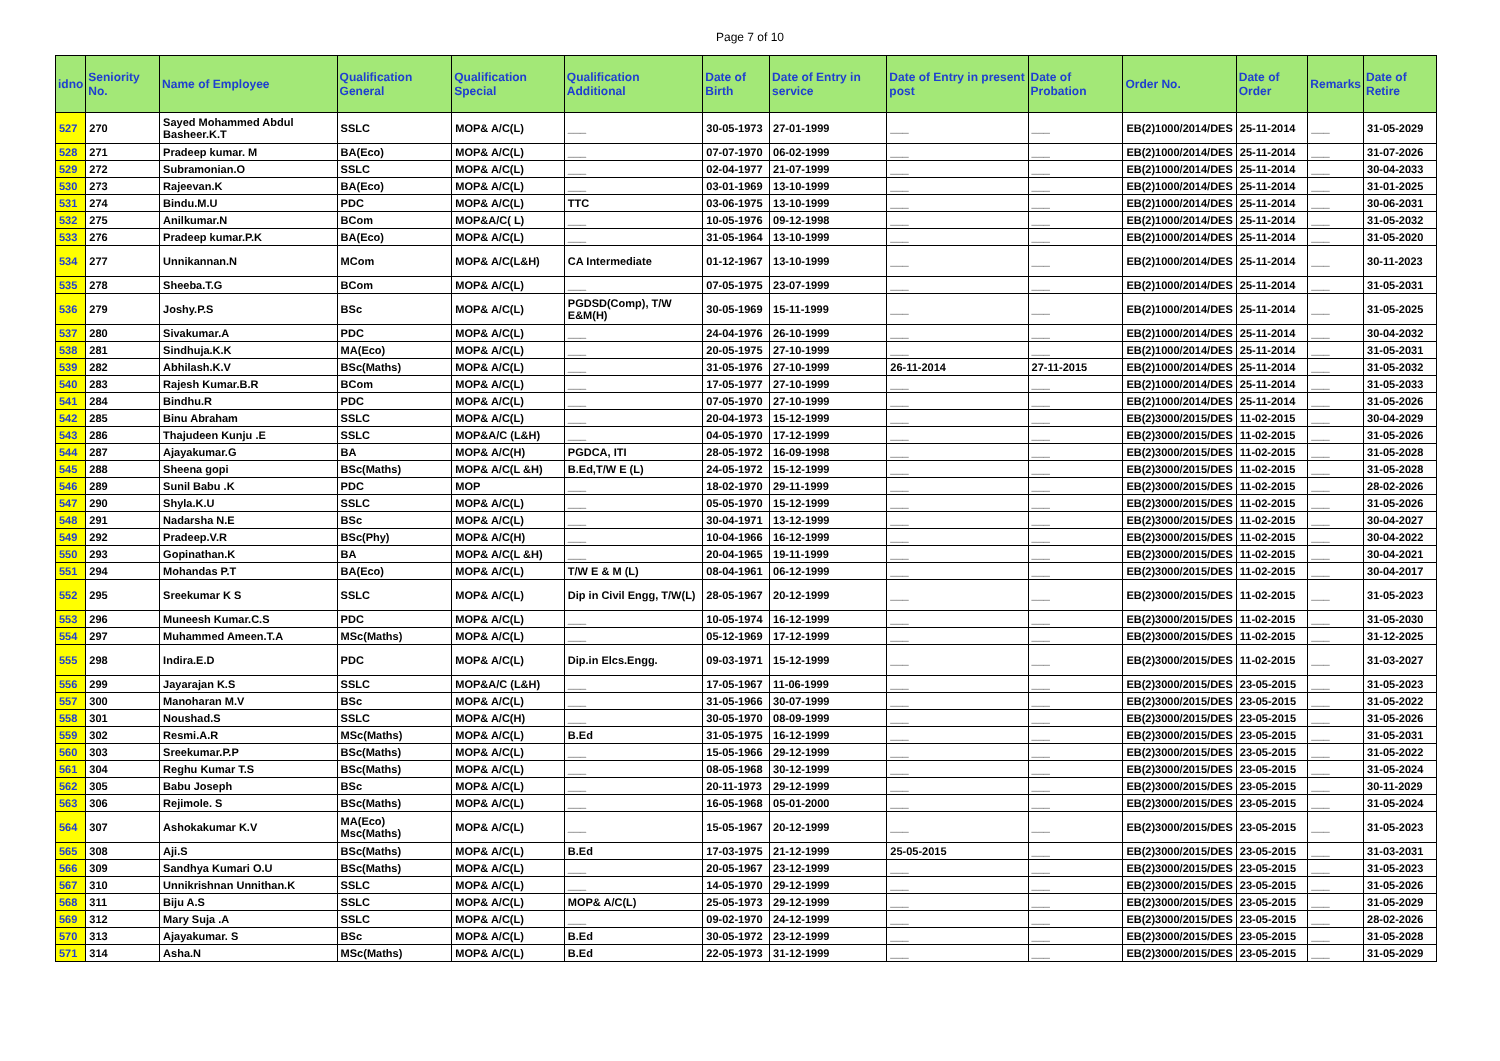Page 7 of 10
| idno | Seniority No. | Name of Employee | Qualification General | Qualification Special | Qualification Additional | Date of Birth | Date of Entry in service | Date of Entry in present post | Date of Probation | Order No. | Date of Order | Remarks | Date of Retire |
| --- | --- | --- | --- | --- | --- | --- | --- | --- | --- | --- | --- | --- | --- |
| 527 | 270 | Sayed Mohammed Abdul Basheer.K.T | SSLC | MOP& A/C(L) | ___ | 30-05-1973 | 27-01-1999 | ___ | ___ | EB(2)1000/2014/DES | 25-11-2014 | ___ | 31-05-2029 |
| 528 | 271 | Pradeep kumar. M | BA(Eco) | MOP& A/C(L) | ___ | 07-07-1970 | 06-02-1999 | ___ | ___ | EB(2)1000/2014/DES | 25-11-2014 | ___ | 31-07-2026 |
| 529 | 272 | Subramonian.O | SSLC | MOP& A/C(L) | ___ | 02-04-1977 | 21-07-1999 | ___ | ___ | EB(2)1000/2014/DES | 25-11-2014 | ___ | 30-04-2033 |
| 530 | 273 | Rajeevan.K | BA(Eco) | MOP& A/C(L) | ___ | 03-01-1969 | 13-10-1999 | ___ | ___ | EB(2)1000/2014/DES | 25-11-2014 | ___ | 31-01-2025 |
| 531 | 274 | Bindu.M.U | PDC | MOP& A/C(L) | TTC | 03-06-1975 | 13-10-1999 | ___ | ___ | EB(2)1000/2014/DES | 25-11-2014 | ___ | 30-06-2031 |
| 532 | 275 | Anilkumar.N | BCom | MOP&A/C( L) | ___ | 10-05-1976 | 09-12-1998 | ___ | ___ | EB(2)1000/2014/DES | 25-11-2014 | ___ | 31-05-2032 |
| 533 | 276 | Pradeep kumar.P.K | BA(Eco) | MOP& A/C(L) | ___ | 31-05-1964 | 13-10-1999 | ___ | ___ | EB(2)1000/2014/DES | 25-11-2014 | ___ | 31-05-2020 |
| 534 | 277 | Unnikannan.N | MCom | MOP& A/C(L&H) | CA Intermediate | 01-12-1967 | 13-10-1999 | ___ | ___ | EB(2)1000/2014/DES | 25-11-2014 | ___ | 30-11-2023 |
| 535 | 278 | Sheeba.T.G | BCom | MOP& A/C(L) | ___ | 07-05-1975 | 23-07-1999 | ___ | ___ | EB(2)1000/2014/DES | 25-11-2014 | ___ | 31-05-2031 |
| 536 | 279 | Joshy.P.S | BSc | MOP& A/C(L) | PGDSD(Comp), T/W E&M(H) | 30-05-1969 | 15-11-1999 | ___ | ___ | EB(2)1000/2014/DES | 25-11-2014 | ___ | 31-05-2025 |
| 537 | 280 | Sivakumar.A | PDC | MOP& A/C(L) | ___ | 24-04-1976 | 26-10-1999 | ___ | ___ | EB(2)1000/2014/DES | 25-11-2014 | ___ | 30-04-2032 |
| 538 | 281 | Sindhuja.K.K | MA(Eco) | MOP& A/C(L) | ___ | 20-05-1975 | 27-10-1999 | ___ | ___ | EB(2)1000/2014/DES | 25-11-2014 | ___ | 31-05-2031 |
| 539 | 282 | Abhilash.K.V | BSc(Maths) | MOP& A/C(L) | ___ | 31-05-1976 | 27-10-1999 | 26-11-2014 | 27-11-2015 | EB(2)1000/2014/DES | 25-11-2014 | ___ | 31-05-2032 |
| 540 | 283 | Rajesh Kumar.B.R | BCom | MOP& A/C(L) | ___ | 17-05-1977 | 27-10-1999 | ___ | ___ | EB(2)1000/2014/DES | 25-11-2014 | ___ | 31-05-2033 |
| 541 | 284 | Bindhu.R | PDC | MOP& A/C(L) | ___ | 07-05-1970 | 27-10-1999 | ___ | ___ | EB(2)1000/2014/DES | 25-11-2014 | ___ | 31-05-2026 |
| 542 | 285 | Binu Abraham | SSLC | MOP& A/C(L) | ___ | 20-04-1973 | 15-12-1999 | ___ | ___ | EB(2)3000/2015/DES | 11-02-2015 | ___ | 30-04-2029 |
| 543 | 286 | Thajudeen Kunju .E | SSLC | MOP&A/C (L&H) | ___ | 04-05-1970 | 17-12-1999 | ___ | ___ | EB(2)3000/2015/DES | 11-02-2015 | ___ | 31-05-2026 |
| 544 | 287 | Ajayakumar.G | BA | MOP& A/C(H) | PGDCA, ITI | 28-05-1972 | 16-09-1998 | ___ | ___ | EB(2)3000/2015/DES | 11-02-2015 | ___ | 31-05-2028 |
| 545 | 288 | Sheena gopi | BSc(Maths) | MOP& A/C(L &H) | B.Ed,T/W E (L) | 24-05-1972 | 15-12-1999 | ___ | ___ | EB(2)3000/2015/DES | 11-02-2015 | ___ | 31-05-2028 |
| 546 | 289 | Sunil Babu .K | PDC | MOP | ___ | 18-02-1970 | 29-11-1999 | ___ | ___ | EB(2)3000/2015/DES | 11-02-2015 | ___ | 28-02-2026 |
| 547 | 290 | Shyla.K.U | SSLC | MOP& A/C(L) | ___ | 05-05-1970 | 15-12-1999 | ___ | ___ | EB(2)3000/2015/DES | 11-02-2015 | ___ | 31-05-2026 |
| 548 | 291 | Nadarsha N.E | BSc | MOP& A/C(L) | ___ | 30-04-1971 | 13-12-1999 | ___ | ___ | EB(2)3000/2015/DES | 11-02-2015 | ___ | 30-04-2027 |
| 549 | 292 | Pradeep.V.R | BSc(Phy) | MOP& A/C(H) | ___ | 10-04-1966 | 16-12-1999 | ___ | ___ | EB(2)3000/2015/DES | 11-02-2015 | ___ | 30-04-2022 |
| 550 | 293 | Gopinathan.K | BA | MOP& A/C(L &H) | ___ | 20-04-1965 | 19-11-1999 | ___ | ___ | EB(2)3000/2015/DES | 11-02-2015 | ___ | 30-04-2021 |
| 551 | 294 | Mohandas P.T | BA(Eco) | MOP& A/C(L) | T/W E & M (L) | 08-04-1961 | 06-12-1999 | ___ | ___ | EB(2)3000/2015/DES | 11-02-2015 | ___ | 30-04-2017 |
| 552 | 295 | Sreekumar K S | SSLC | MOP& A/C(L) | Dip in Civil Engg, T/W(L) | 28-05-1967 | 20-12-1999 | ___ | ___ | EB(2)3000/2015/DES | 11-02-2015 | ___ | 31-05-2023 |
| 553 | 296 | Muneesh Kumar.C.S | PDC | MOP& A/C(L) | ___ | 10-05-1974 | 16-12-1999 | ___ | ___ | EB(2)3000/2015/DES | 11-02-2015 | ___ | 31-05-2030 |
| 554 | 297 | Muhammed Ameen.T.A | MSc(Maths) | MOP& A/C(L) | ___ | 05-12-1969 | 17-12-1999 | ___ | ___ | EB(2)3000/2015/DES | 11-02-2015 | ___ | 31-12-2025 |
| 555 | 298 | Indira.E.D | PDC | MOP& A/C(L) | Dip.in Elcs.Engg. | 09-03-1971 | 15-12-1999 | ___ | ___ | EB(2)3000/2015/DES | 11-02-2015 | ___ | 31-03-2027 |
| 556 | 299 | Jayarajan K.S | SSLC | MOP&A/C (L&H) | ___ | 17-05-1967 | 11-06-1999 | ___ | ___ | EB(2)3000/2015/DES | 23-05-2015 | ___ | 31-05-2023 |
| 557 | 300 | Manoharan M.V | BSc | MOP& A/C(L) | ___ | 31-05-1966 | 30-07-1999 | ___ | ___ | EB(2)3000/2015/DES | 23-05-2015 | ___ | 31-05-2022 |
| 558 | 301 | Noushad.S | SSLC | MOP& A/C(H) | ___ | 30-05-1970 | 08-09-1999 | ___ | ___ | EB(2)3000/2015/DES | 23-05-2015 | ___ | 31-05-2026 |
| 559 | 302 | Resmi.A.R | MSc(Maths) | MOP& A/C(L) | B.Ed | 31-05-1975 | 16-12-1999 | ___ | ___ | EB(2)3000/2015/DES | 23-05-2015 | ___ | 31-05-2031 |
| 560 | 303 | Sreekumar.P.P | BSc(Maths) | MOP& A/C(L) | ___ | 15-05-1966 | 29-12-1999 | ___ | ___ | EB(2)3000/2015/DES | 23-05-2015 | ___ | 31-05-2022 |
| 561 | 304 | Reghu Kumar T.S | BSc(Maths) | MOP& A/C(L) | ___ | 08-05-1968 | 30-12-1999 | ___ | ___ | EB(2)3000/2015/DES | 23-05-2015 | ___ | 31-05-2024 |
| 562 | 305 | Babu Joseph | BSc | MOP& A/C(L) | ___ | 20-11-1973 | 29-12-1999 | ___ | ___ | EB(2)3000/2015/DES | 23-05-2015 | ___ | 30-11-2029 |
| 563 | 306 | Rejimole. S | BSc(Maths) | MOP& A/C(L) | ___ | 16-05-1968 | 05-01-2000 | ___ | ___ | EB(2)3000/2015/DES | 23-05-2015 | ___ | 31-05-2024 |
| 564 | 307 | Ashokakumar K.V | MA(Eco) Msc(Maths) | MOP& A/C(L) | ___ | 15-05-1967 | 20-12-1999 | ___ | ___ | EB(2)3000/2015/DES | 23-05-2015 | ___ | 31-05-2023 |
| 565 | 308 | Aji.S | BSc(Maths) | MOP& A/C(L) | B.Ed | 17-03-1975 | 21-12-1999 | 25-05-2015 | ___ | EB(2)3000/2015/DES | 23-05-2015 | ___ | 31-03-2031 |
| 566 | 309 | Sandhya Kumari O.U | BSc(Maths) | MOP& A/C(L) | ___ | 20-05-1967 | 23-12-1999 | ___ | ___ | EB(2)3000/2015/DES | 23-05-2015 | ___ | 31-05-2023 |
| 567 | 310 | Unnikrishnan Unnithan.K | SSLC | MOP& A/C(L) | ___ | 14-05-1970 | 29-12-1999 | ___ | ___ | EB(2)3000/2015/DES | 23-05-2015 | ___ | 31-05-2026 |
| 568 | 311 | Biju A.S | SSLC | MOP& A/C(L) | MOP& A/C(L) | 25-05-1973 | 29-12-1999 | ___ | ___ | EB(2)3000/2015/DES | 23-05-2015 | ___ | 31-05-2029 |
| 569 | 312 | Mary Suja .A | SSLC | MOP& A/C(L) | ___ | 09-02-1970 | 24-12-1999 | ___ | ___ | EB(2)3000/2015/DES | 23-05-2015 | ___ | 28-02-2026 |
| 570 | 313 | Ajayakumar. S | BSc | MOP& A/C(L) | B.Ed | 30-05-1972 | 23-12-1999 | ___ | ___ | EB(2)3000/2015/DES | 23-05-2015 | ___ | 31-05-2028 |
| 571 | 314 | Asha.N | MSc(Maths) | MOP& A/C(L) | B.Ed | 22-05-1973 | 31-12-1999 | ___ | ___ | EB(2)3000/2015/DES | 23-05-2015 | ___ | 31-05-2029 |